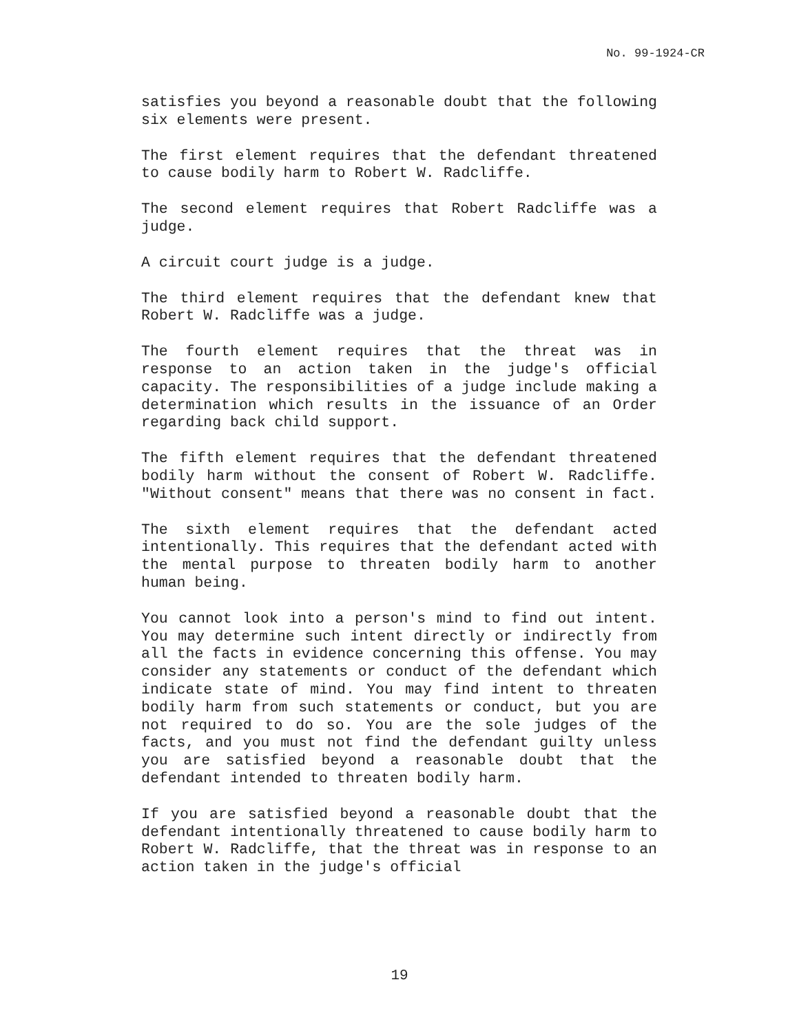No. 99-1924-CR
satisfies you beyond a reasonable doubt that the following six elements were present.
The first element requires that the defendant threatened to cause bodily harm to Robert W. Radcliffe.
The second element requires that Robert Radcliffe was a judge.
A circuit court judge is a judge.
The third element requires that the defendant knew that Robert W. Radcliffe was a judge.
The fourth element requires that the threat was in response to an action taken in the judge's official capacity. The responsibilities of a judge include making a determination which results in the issuance of an Order regarding back child support.
The fifth element requires that the defendant threatened bodily harm without the consent of Robert W. Radcliffe. "Without consent" means that there was no consent in fact.
The sixth element requires that the defendant acted intentionally. This requires that the defendant acted with the mental purpose to threaten bodily harm to another human being.
You cannot look into a person's mind to find out intent. You may determine such intent directly or indirectly from all the facts in evidence concerning this offense. You may consider any statements or conduct of the defendant which indicate state of mind. You may find intent to threaten bodily harm from such statements or conduct, but you are not required to do so. You are the sole judges of the facts, and you must not find the defendant guilty unless you are satisfied beyond a reasonable doubt that the defendant intended to threaten bodily harm.
If you are satisfied beyond a reasonable doubt that the defendant intentionally threatened to cause bodily harm to Robert W. Radcliffe, that the threat was in response to an action taken in the judge's official
19